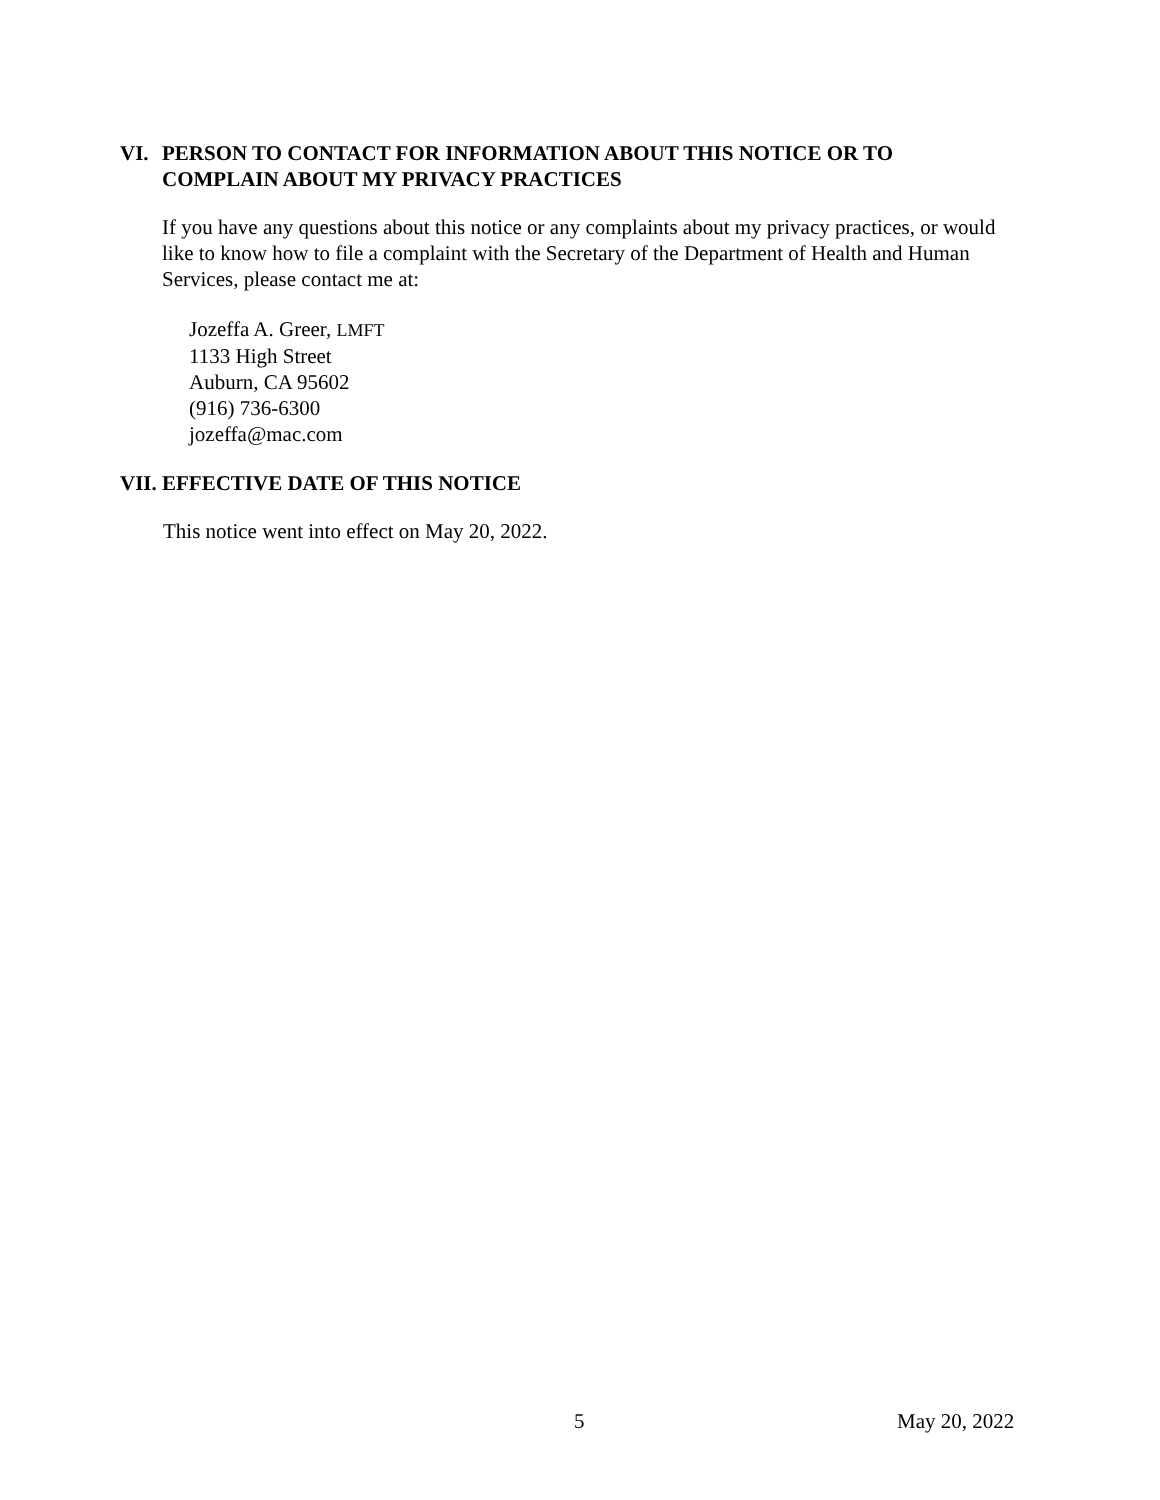VI. PERSON TO CONTACT FOR INFORMATION ABOUT THIS NOTICE OR TO
COMPLAIN ABOUT MY PRIVACY PRACTICES
If you have any questions about this notice or any complaints about my privacy practices, or would like to know how to file a complaint with the Secretary of the Department of Health and Human Services, please contact me at:
Jozeffa A. Greer, LMFT
1133 High Street
Auburn, CA 95602
(916) 736-6300
jozeffa@mac.com
VII. EFFECTIVE DATE OF THIS NOTICE
This notice went into effect on May 20, 2022.
5 May 20, 2022